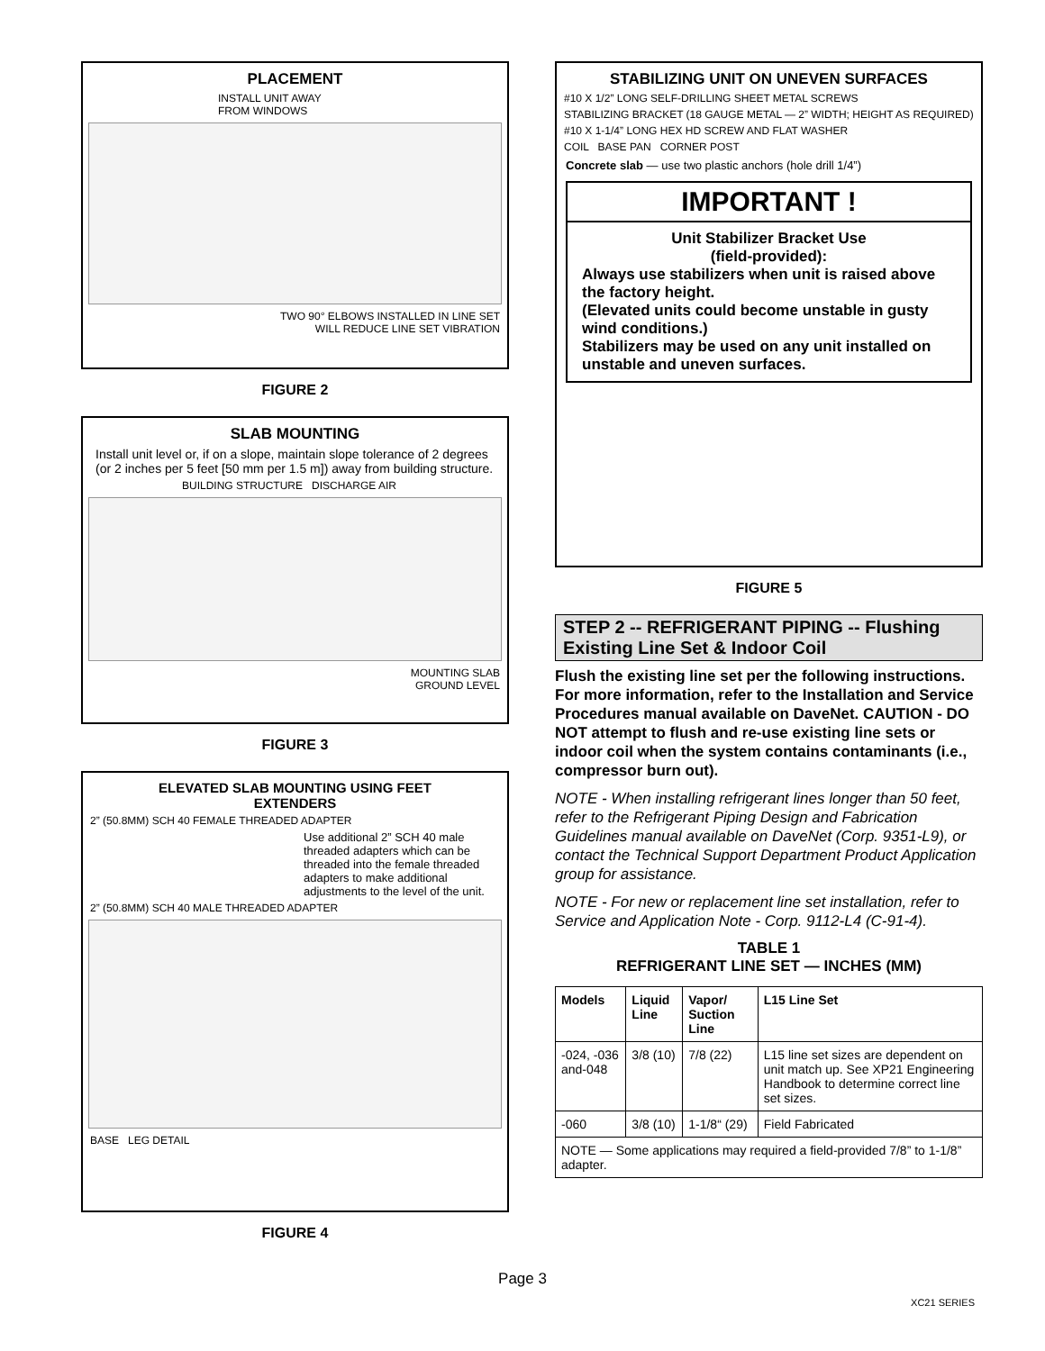PLACEMENT
INSTALL UNIT AWAY
FROM WINDOWS
TWO 90° ELBOWS INSTALLED IN LINE SET
WILL REDUCE LINE SET VIBRATION
FIGURE 2
SLAB MOUNTING
Install unit level or, if on a slope, maintain slope tolerance of 2 degrees (or 2 inches per 5 feet [50 mm per 1.5 m]) away from building structure.
BUILDING STRUCTURE DISCHARGE AIR
MOUNTING SLAB
GROUND LEVEL
FIGURE 3
ELEVATED SLAB MOUNTING USING FEET
EXTENDERS
2” (50.8MM) SCH 40 FEMALE THREADED ADAPTER
Use additional 2” SCH 40 male threaded adapters which can be threaded into the female threaded adapters to make additional adjustments to the level of the unit.
2” (50.8MM) SCH 40 MALE THREADED ADAPTER
BASE LEG DETAIL
FIGURE 4
STABILIZING UNIT ON UNEVEN SURFACES
#10 X 1/2” LONG SELF-DRILLING SHEET METAL SCREWS
STABILIZING BRACKET (18 GAUGE METAL — 2” WIDTH; HEIGHT AS REQUIRED)
#10 X 1-1/4” LONG HEX HD SCREW AND FLAT WASHER
COIL BASE PAN CORNER POST
Concrete slab — use two plastic anchors (hole drill 1/4”)
IMPORTANT !
Unit Stabilizer Bracket Use
(field-provided):
Always use stabilizers when unit is raised above the factory height.
(Elevated units could become unstable in gusty wind conditions.)
Stabilizers may be used on any unit installed on unstable and uneven surfaces.
FIGURE 5
STEP 2 -- REFRIGERANT PIPING -- Flushing Existing Line Set & Indoor Coil
Flush the existing line set per the following instructions. For more information, refer to the Installation and Service Procedures manual available on DaveNet. CAUTION - DO NOT attempt to flush and re-use existing line sets or indoor coil when the system contains contaminants (i.e., compressor burn out).
NOTE - When installing refrigerant lines longer than 50 feet, refer to the Refrigerant Piping Design and Fabrication Guidelines manual available on DaveNet (Corp. 9351-L9), or contact the Technical Support Department Product Application group for assistance.
NOTE - For new or replacement line set installation, refer to Service and Application Note - Corp. 9112-L4 (C-91-4).
TABLE 1
REFRIGERANT LINE SET — INCHES (MM)
| Models | Liquid Line | Vapor/ Suction Line | L15 Line Set |
| --- | --- | --- | --- |
| -024, -036 and-048 | 3/8 (10) | 7/8 (22) | L15 line set sizes are dependent on unit match up. See XP21 Engineering Handbook to determine correct line set sizes. |
| -060 | 3/8 (10) | 1-1/8“ (29) | Field Fabricated |
| NOTE — Some applications may required a field-provided 7/8” to 1-1/8” adapter. | | | |
Page 3
XC21 SERIES